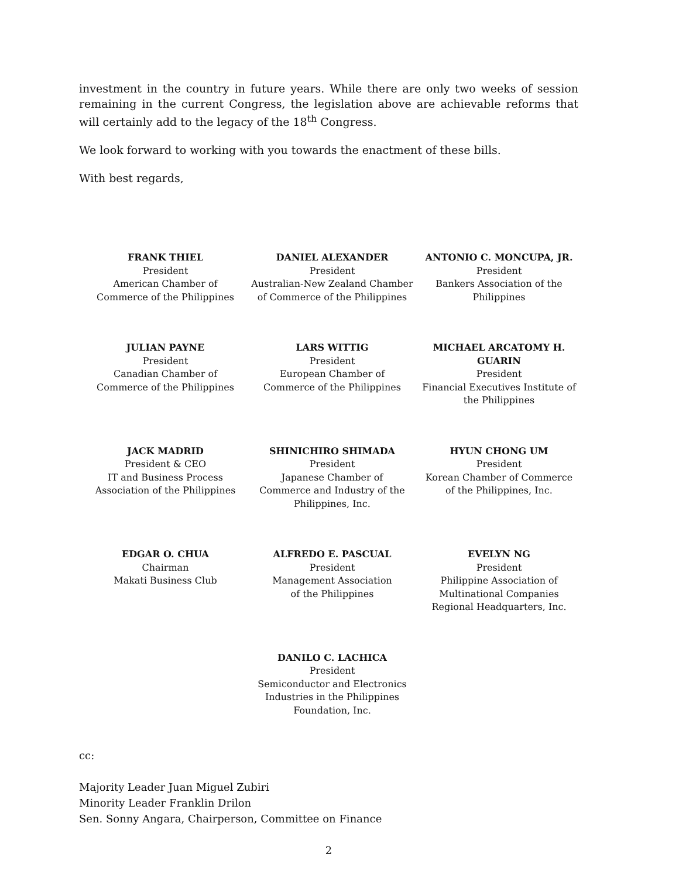investment in the country in future years. While there are only two weeks of session remaining in the current Congress, the legislation above are achievable reforms that will certainly add to the legacy of the 18<sup>th</sup> Congress.
We look forward to working with you towards the enactment of these bills.
With best regards,
FRANK THIEL
President
American Chamber of
Commerce of the Philippines
DANIEL ALEXANDER
President
Australian-New Zealand Chamber
of Commerce of the Philippines
ANTONIO C. MONCUPA, JR.
President
Bankers Association of the
Philippines
JULIAN PAYNE
President
Canadian Chamber of
Commerce of the Philippines
LARS WITTIG
President
European Chamber of
Commerce of the Philippines
MICHAEL ARCATOMY H. GUARIN
President
Financial Executives Institute of
the Philippines
JACK MADRID
President & CEO
IT and Business Process
Association of the Philippines
SHINICHIRO SHIMADA
President
Japanese Chamber of
Commerce and Industry of the
Philippines, Inc.
HYUN CHONG UM
President
Korean Chamber of Commerce
of the Philippines, Inc.
EDGAR O. CHUA
Chairman
Makati Business Club
ALFREDO E. PASCUAL
President
Management Association
of the Philippines
EVELYN NG
President
Philippine Association of
Multinational Companies
Regional Headquarters, Inc.
DANILO C. LACHICA
President
Semiconductor and Electronics
Industries in the Philippines
Foundation, Inc.
cc:
Majority Leader Juan Miguel Zubiri
Minority Leader Franklin Drilon
Sen. Sonny Angara, Chairperson, Committee on Finance
2